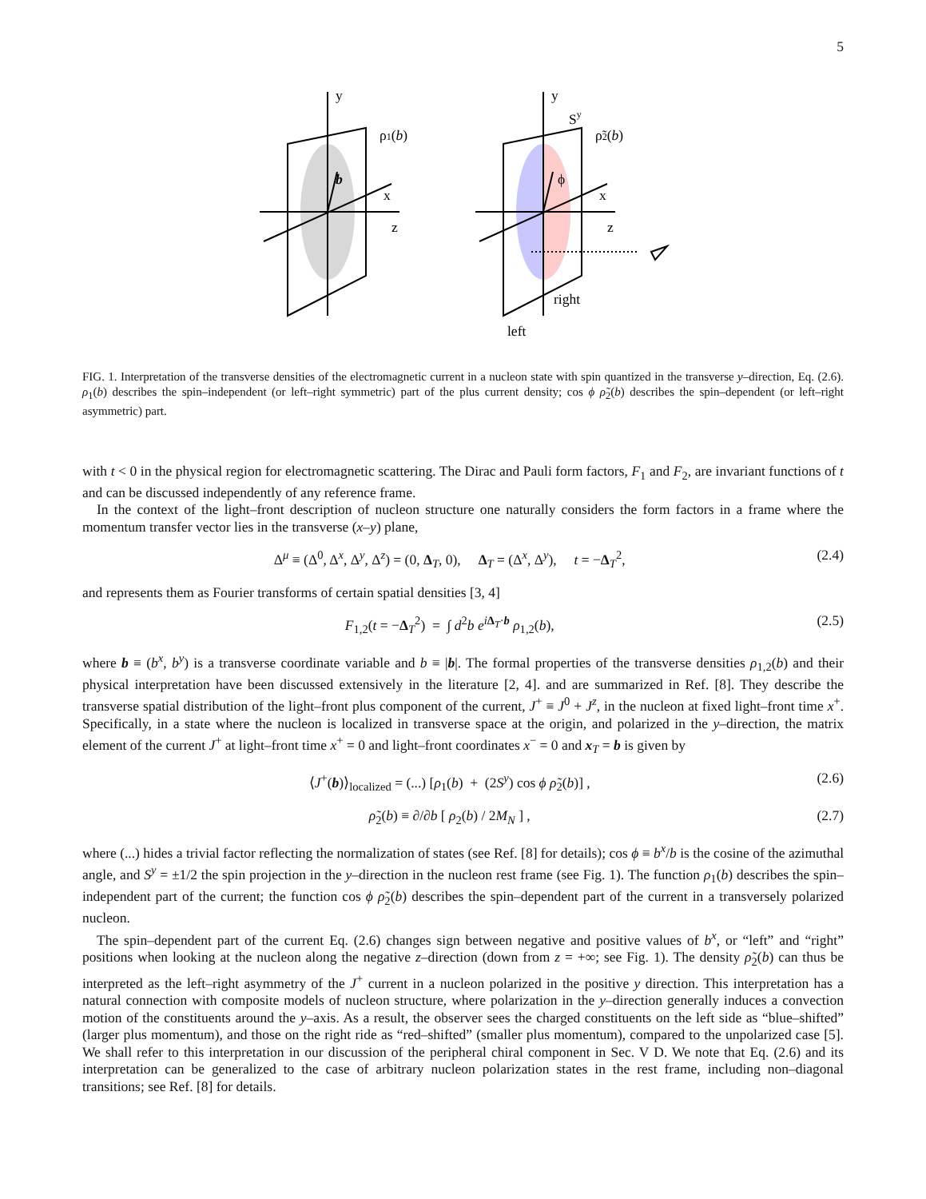5
y
ρ1(b)
b
x
z
y
Sy
ρ̃2(b)
ϕ
x
z
right
left
FIG. 1. Interpretation of the transverse densities of the electromagnetic current in a nucleon state with spin quantized in the transverse y–direction, Eq. (2.6). ρ<sub>1</sub>(b) describes the spin–independent (or left–right symmetric) part of the plus current density; cos ϕ ρ̃<sub>2</sub>(b) describes the spin–dependent (or left–right asymmetric) part.
with t < 0 in the physical region for electromagnetic scattering. The Dirac and Pauli form factors, F<sub>1</sub> and F<sub>2</sub>, are invariant functions of t and can be discussed independently of any reference frame.
In the context of the light–front description of nucleon structure one naturally considers the form factors in a frame where the momentum transfer vector lies in the transverse (x–y) plane,
Δ<sup>μ</sup> ≡ (Δ<sup>0</sup>, Δ<sup>x</sup>, Δ<sup>y</sup>, Δ<sup>z</sup>) = (0, Δ<sub>T</sub>, 0), Δ<sub>T</sub> = (Δ<sup>x</sup>, Δ<sup>y</sup>), t = −Δ<sub>T</sub><sup>2</sup>, (2.4)
and represents them as Fourier transforms of certain spatial densities [3, 4]
F<sub>1,2</sub>(t = −Δ<sub>T</sub><sup>2</sup>) = ∫ d<sup>2</sup>b e<sup>iΔ<sub>T</sub>·b</sup> ρ<sub>1,2</sub>(b), (2.5)
where b ≡ (b<sup>x</sup>, b<sup>y</sup>) is a transverse coordinate variable and b ≡ |b|. The formal properties of the transverse densities ρ<sub>1,2</sub>(b) and their physical interpretation have been discussed extensively in the literature [2, 4]. and are summarized in Ref. [8]. They describe the transverse spatial distribution of the light–front plus component of the current, J<sup>+</sup> ≡ J<sup>0</sup> + J<sup>z</sup>, in the nucleon at fixed light–front time x<sup>+</sup>. Specifically, in a state where the nucleon is localized in transverse space at the origin, and polarized in the y–direction, the matrix element of the current J<sup>+</sup> at light–front time x<sup>+</sup> = 0 and light–front coordinates x<sup>−</sup> = 0 and x<sub>T</sub> = b is given by
⟨J<sup>+</sup>(b)⟩<sub>localized</sub> = (...) [ρ<sub>1</sub>(b) + (2S<sup>y</sup>) cos ϕ ρ̃<sub>2</sub>(b)] , (2.6)
ρ̃<sub>2</sub>(b) ≡ ∂/∂b [ ρ<sub>2</sub>(b) / 2M<sub>N</sub> ] , (2.7)
where (...) hides a trivial factor reflecting the normalization of states (see Ref. [8] for details); cos ϕ ≡ b<sup>x</sup>/b is the cosine of the azimuthal angle, and S<sup>y</sup> = ±1/2 the spin projection in the y–direction in the nucleon rest frame (see Fig. 1). The function ρ<sub>1</sub>(b) describes the spin–independent part of the current; the function cos ϕ ρ̃<sub>2</sub>(b) describes the spin–dependent part of the current in a transversely polarized nucleon.
The spin–dependent part of the current Eq. (2.6) changes sign between negative and positive values of b<sup>x</sup>, or “left” and “right” positions when looking at the nucleon along the negative z–direction (down from z = +∞; see Fig. 1). The density ρ̃<sub>2</sub>(b) can thus be interpreted as the left–right asymmetry of the J<sup>+</sup> current in a nucleon polarized in the positive y direction. This interpretation has a natural connection with composite models of nucleon structure, where polarization in the y–direction generally induces a convection motion of the constituents around the y–axis. As a result, the observer sees the charged constituents on the left side as “blue–shifted” (larger plus momentum), and those on the right ride as “red–shifted” (smaller plus momentum), compared to the unpolarized case [5]. We shall refer to this interpretation in our discussion of the peripheral chiral component in Sec. V D. We note that Eq. (2.6) and its interpretation can be generalized to the case of arbitrary nucleon polarization states in the rest frame, including non–diagonal transitions; see Ref. [8] for details.